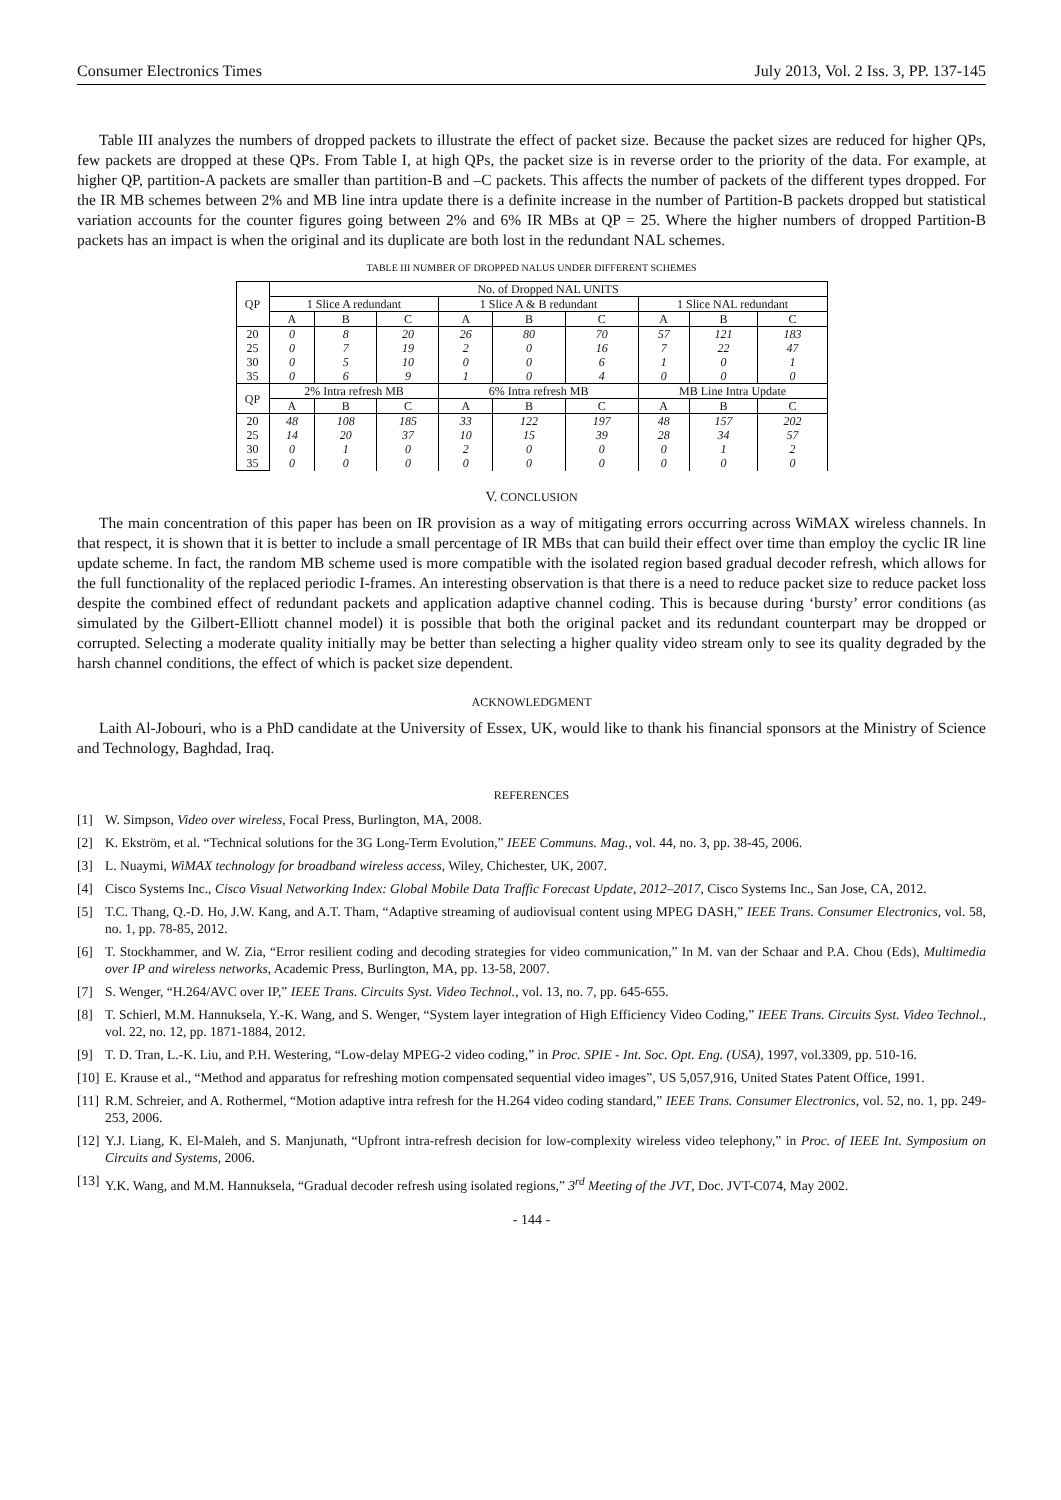Consumer Electronics Times July 2013, Vol. 2 Iss. 3, PP. 137-145
Table III analyzes the numbers of dropped packets to illustrate the effect of packet size. Because the packet sizes are reduced for higher QPs, few packets are dropped at these QPs. From Table I, at high QPs, the packet size is in reverse order to the priority of the data. For example, at higher QP, partition-A packets are smaller than partition-B and –C packets. This affects the number of packets of the different types dropped. For the IR MB schemes between 2% and MB line intra update there is a definite increase in the number of Partition-B packets dropped but statistical variation accounts for the counter figures going between 2% and 6% IR MBs at QP = 25. Where the higher numbers of dropped Partition-B packets has an impact is when the original and its duplicate are both lost in the redundant NAL schemes.
TABLE III NUMBER OF DROPPED NALUS UNDER DIFFERENT SCHEMES
| QP | No. of Dropped NAL UNITS | | | | | | | | |
| --- | --- | --- | --- | --- | --- | --- | --- | --- | --- |
| | 1 Slice A redundant | | | 1 Slice A & B redundant | | | 1 Slice NAL redundant | | |
| | A | B | C | A | B | C | A | B | C |
| 20 25 30 35 | 0 0 0 0 | 8 7 5 6 | 20 19 10 9 | 26 2 0 1 | 80 0 0 0 | 70 16 6 4 | 57 7 1 0 | 121 22 0 0 | 183 47 1 0 |
| QP | 2% Intra refresh MB | | | 6% Intra refresh MB | | | MB Line Intra Update | | |
| | A | B | C | A | B | C | A | B | C |
| 20 25 30 35 | 48 14 0 0 | 108 20 1 0 | 185 37 0 0 | 33 10 2 0 | 122 15 0 0 | 197 39 0 0 | 48 28 0 0 | 157 34 1 0 | 202 57 2 0 |
V. CONCLUSION
The main concentration of this paper has been on IR provision as a way of mitigating errors occurring across WiMAX wireless channels. In that respect, it is shown that it is better to include a small percentage of IR MBs that can build their effect over time than employ the cyclic IR line update scheme. In fact, the random MB scheme used is more compatible with the isolated region based gradual decoder refresh, which allows for the full functionality of the replaced periodic I-frames. An interesting observation is that there is a need to reduce packet size to reduce packet loss despite the combined effect of redundant packets and application adaptive channel coding. This is because during ‘bursty’ error conditions (as simulated by the Gilbert-Elliott channel model) it is possible that both the original packet and its redundant counterpart may be dropped or corrupted. Selecting a moderate quality initially may be better than selecting a higher quality video stream only to see its quality degraded by the harsh channel conditions, the effect of which is packet size dependent.
ACKNOWLEDGMENT
Laith Al-Jobouri, who is a PhD candidate at the University of Essex, UK, would like to thank his financial sponsors at the Ministry of Science and Technology, Baghdad, Iraq.
REFERENCES
[1] W. Simpson, Video over wireless, Focal Press, Burlington, MA, 2008.
[2] K. Ekström, et al. “Technical solutions for the 3G Long-Term Evolution,” IEEE Communs. Mag., vol. 44, no. 3, pp. 38-45, 2006.
[3] L. Nuaymi, WiMAX technology for broadband wireless access, Wiley, Chichester, UK, 2007.
[4] Cisco Systems Inc., Cisco Visual Networking Index: Global Mobile Data Traffic Forecast Update, 2012–2017, Cisco Systems Inc., San Jose, CA, 2012.
[5] T.C. Thang, Q.-D. Ho, J.W. Kang, and A.T. Tham, “Adaptive streaming of audiovisual content using MPEG DASH,” IEEE Trans. Consumer Electronics, vol. 58, no. 1, pp. 78-85, 2012.
[6] T. Stockhammer, and W. Zia, “Error resilient coding and decoding strategies for video communication,” In M. van der Schaar and P.A. Chou (Eds), Multimedia over IP and wireless networks, Academic Press, Burlington, MA, pp. 13-58, 2007.
[7] S. Wenger, “H.264/AVC over IP,” IEEE Trans. Circuits Syst. Video Technol., vol. 13, no. 7, pp. 645-655.
[8] T. Schierl, M.M. Hannuksela, Y.-K. Wang, and S. Wenger, “System layer integration of High Efficiency Video Coding,” IEEE Trans. Circuits Syst. Video Technol., vol. 22, no. 12, pp. 1871-1884, 2012.
[9] T. D. Tran, L.-K. Liu, and P.H. Westering, “Low-delay MPEG-2 video coding,” in Proc. SPIE - Int. Soc. Opt. Eng. (USA), 1997, vol.3309, pp. 510-16.
[10] E. Krause et al., “Method and apparatus for refreshing motion compensated sequential video images”, US 5,057,916, United States Patent Office, 1991.
[11] R.M. Schreier, and A. Rothermel, “Motion adaptive intra refresh for the H.264 video coding standard,” IEEE Trans. Consumer Electronics, vol. 52, no. 1, pp. 249-253, 2006.
[12] Y.J. Liang, K. El-Maleh, and S. Manjunath, “Upfront intra-refresh decision for low-complexity wireless video telephony,” in Proc. of IEEE Int. Symposium on Circuits and Systems, 2006.
[13] Y.K. Wang, and M.M. Hannuksela, “Gradual decoder refresh using isolated regions,” 3<sup>rd</sup> Meeting of the JVT, Doc. JVT-C074, May 2002.
- 144 -